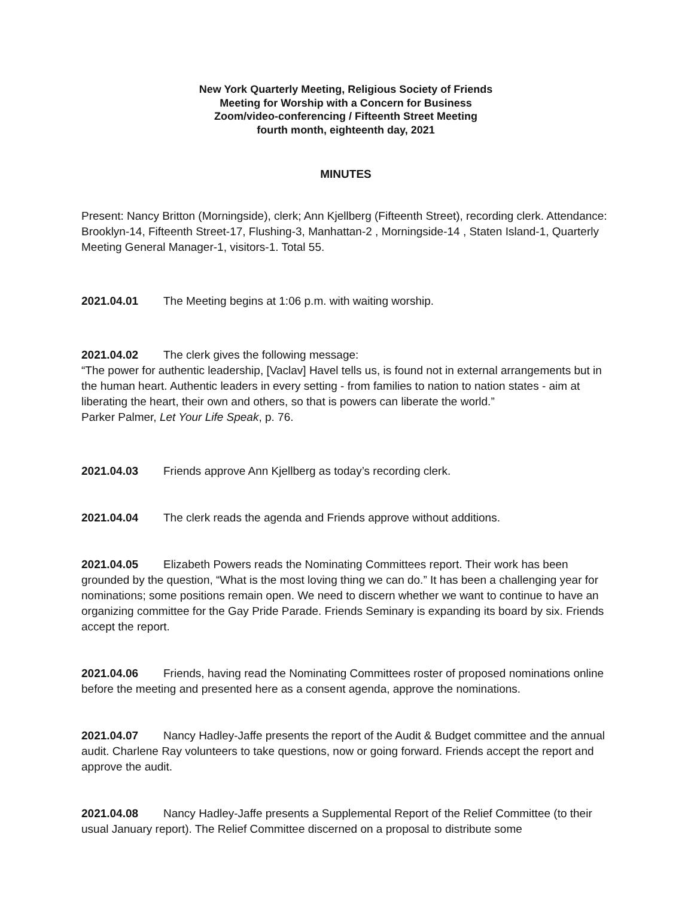New York Quarterly Meeting, Religious Society of Friends
Meeting for Worship with a Concern for Business
Zoom/video-conferencing / Fifteenth Street Meeting
fourth month, eighteenth day, 2021
MINUTES
Present: Nancy Britton (Morningside), clerk; Ann Kjellberg (Fifteenth Street), recording clerk. Attendance: Brooklyn-14, Fifteenth Street-17, Flushing-3, Manhattan-2 , Morningside-14 , Staten Island-1, Quarterly Meeting General Manager-1, visitors-1. Total 55.
2021.04.01 The Meeting begins at 1:06 p.m. with waiting worship.
2021.04.02 The clerk gives the following message:
“The power for authentic leadership, [Vaclav] Havel tells us, is found not in external arrangements but in the human heart. Authentic leaders in every setting - from families to nation to nation states - aim at liberating the heart, their own and others, so that is powers can liberate the world.”
Parker Palmer, Let Your Life Speak, p. 76.
2021.04.03 Friends approve Ann Kjellberg as today’s recording clerk.
2021.04.04 The clerk reads the agenda and Friends approve without additions.
2021.04.05 Elizabeth Powers reads the Nominating Committees report. Their work has been grounded by the question, “What is the most loving thing we can do.” It has been a challenging year for nominations; some positions remain open. We need to discern whether we want to continue to have an organizing committee for the Gay Pride Parade. Friends Seminary is expanding its board by six. Friends accept the report.
2021.04.06 Friends, having read the Nominating Committees roster of proposed nominations online before the meeting and presented here as a consent agenda, approve the nominations.
2021.04.07 Nancy Hadley-Jaffe presents the report of the Audit & Budget committee and the annual audit. Charlene Ray volunteers to take questions, now or going forward. Friends accept the report and approve the audit.
2021.04.08 Nancy Hadley-Jaffe presents a Supplemental Report of the Relief Committee (to their usual January report). The Relief Committee discerned on a proposal to distribute some